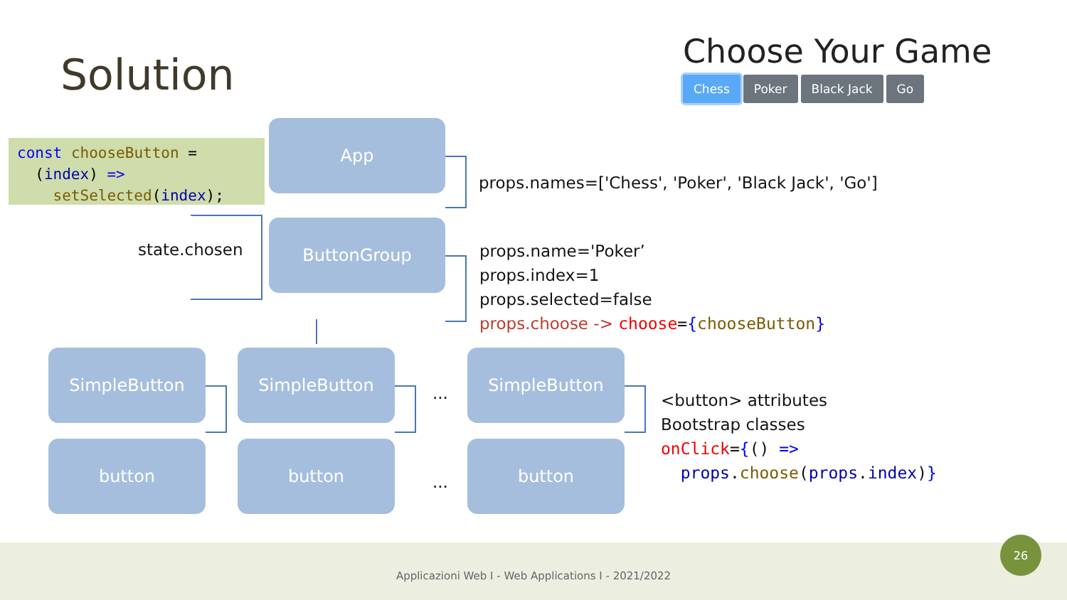Solution
Choose Your Game
Chess Poker Black Jack Go
const chooseButton =
(index) =>
setSelected(index);
App
ButtonGroup
state.chosen
props.names=['Chess', 'Poker', 'Black Jack', 'Go']
props.name='Poker’
props.index=1
props.selected=false
props.choose -> choose={chooseButton}
SimpleButton SimpleButton
...
SimpleButton
button button
...
button
<button> attributes
Bootstrap classes
onClick={() =>
props.choose(props.index)}
Applicazioni Web I - Web Applications I - 2021/2022
26